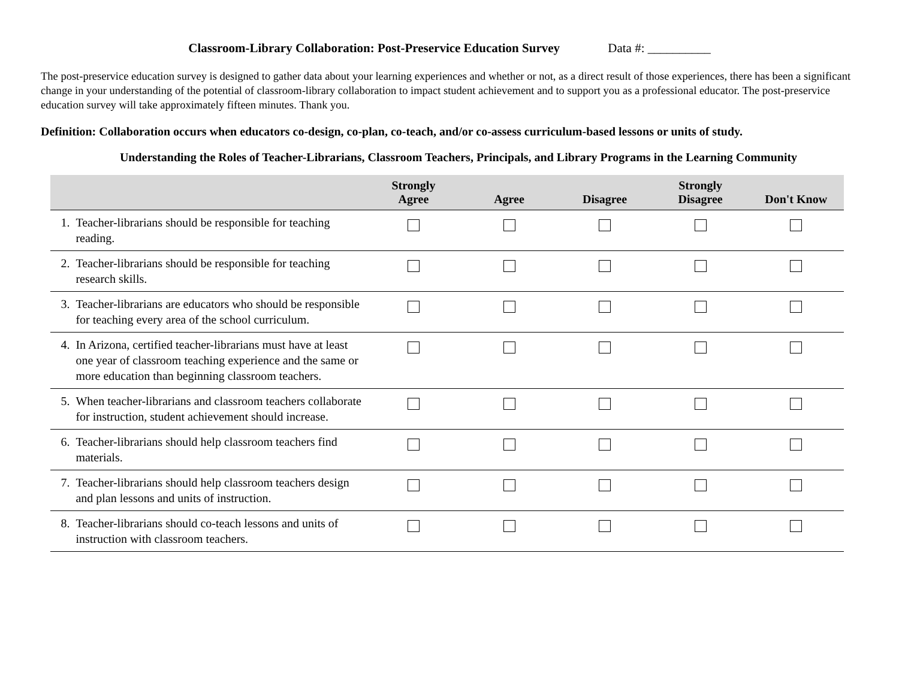Classroom-Library Collaboration: Post-Preservice Education Survey Data #: __________
The post-preservice education survey is designed to gather data about your learning experiences and whether or not, as a direct result of those experiences, there has been a significant change in your understanding of the potential of classroom-library collaboration to impact student achievement and to support you as a professional educator. The post-preservice education survey will take approximately fifteen minutes. Thank you.
Definition: Collaboration occurs when educators co-design, co-plan, co-teach, and/or co-assess curriculum-based lessons or units of study.
Understanding the Roles of Teacher-Librarians, Classroom Teachers, Principals, and Library Programs in the Learning Community
| | | Strongly Agree | Agree | Disagree | Strongly Disagree | Don't Know |
| --- | --- | --- | --- | --- | --- | --- |
| 1. | Teacher-librarians should be responsible for teaching reading. | | | | | |
| 2. | Teacher-librarians should be responsible for teaching research skills. | | | | | |
| 3. | Teacher-librarians are educators who should be responsible for teaching every area of the school curriculum. | | | | | |
| 4. | In Arizona, certified teacher-librarians must have at least one year of classroom teaching experience and the same or more education than beginning classroom teachers. | | | | | |
| 5. | When teacher-librarians and classroom teachers collaborate for instruction, student achievement should increase. | | | | | |
| 6. | Teacher-librarians should help classroom teachers find materials. | | | | | |
| 7. | Teacher-librarians should help classroom teachers design and plan lessons and units of instruction. | | | | | |
| 8. | Teacher-librarians should co-teach lessons and units of instruction with classroom teachers. | | | | | |